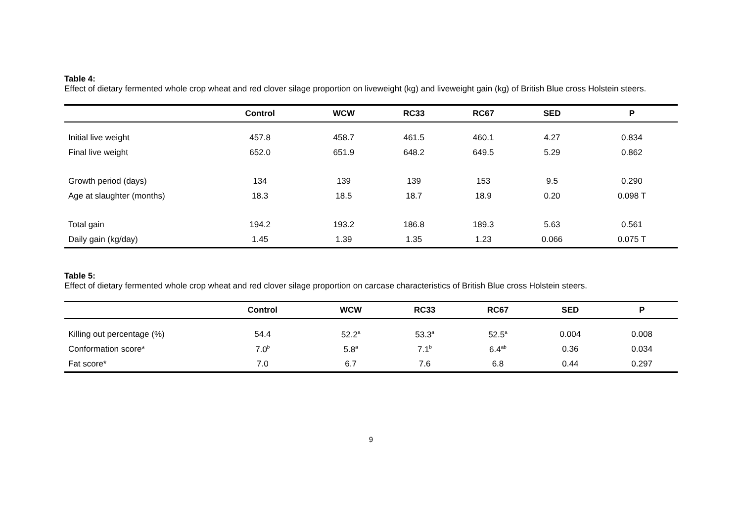Table 4:
Effect of dietary fermented whole crop wheat and red clover silage proportion on liveweight (kg) and liveweight gain (kg) of British Blue cross Holstein steers.
| | Control | WCW | RC33 | RC67 | SED | P |
| --- | --- | --- | --- | --- | --- | --- |
| Initial live weight | 457.8 | 458.7 | 461.5 | 460.1 | 4.27 | 0.834 |
| Final live weight | 652.0 | 651.9 | 648.2 | 649.5 | 5.29 | 0.862 |
| Growth period (days) | 134 | 139 | 139 | 153 | 9.5 | 0.290 |
| Age at slaughter (months) | 18.3 | 18.5 | 18.7 | 18.9 | 0.20 | 0.098 T |
| Total gain | 194.2 | 193.2 | 186.8 | 189.3 | 5.63 | 0.561 |
| Daily gain (kg/day) | 1.45 | 1.39 | 1.35 | 1.23 | 0.066 | 0.075 T |
Table 5:
Effect of dietary fermented whole crop wheat and red clover silage proportion on carcase characteristics of British Blue cross Holstein steers.
| | Control | WCW | RC33 | RC67 | SED | P |
| --- | --- | --- | --- | --- | --- | --- |
| Killing out percentage (%) | 54.4 | 52.2<sup>a</sup> | 53.3<sup>a</sup> | 52.5<sup>a</sup> | 0.004 | 0.008 |
| Conformation score* | 7.0<sup>b</sup> | 5.8<sup>a</sup> | 7.1<sup>b</sup> | 6.4<sup>ab</sup> | 0.36 | 0.034 |
| Fat score* | 7.0 | 6.7 | 7.6 | 6.8 | 0.44 | 0.297 |
9